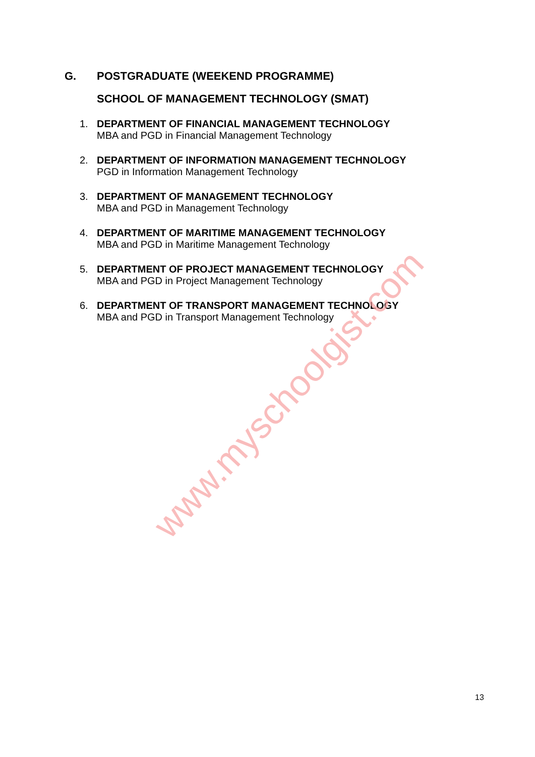G. POSTGRADUATE (WEEKEND PROGRAMME)
SCHOOL OF MANAGEMENT TECHNOLOGY (SMAT)
1. DEPARTMENT OF FINANCIAL MANAGEMENT TECHNOLOGY
MBA and PGD in Financial Management Technology
2. DEPARTMENT OF INFORMATION MANAGEMENT TECHNOLOGY
PGD in Information Management Technology
3. DEPARTMENT OF MANAGEMENT TECHNOLOGY
MBA and PGD in Management Technology
4. DEPARTMENT OF MARITIME MANAGEMENT TECHNOLOGY
MBA and PGD in Maritime Management Technology
5. DEPARTMENT OF PROJECT MANAGEMENT TECHNOLOGY
MBA and PGD in Project Management Technology
6. DEPARTMENT OF TRANSPORT MANAGEMENT TECHNOLOGY
MBA and PGD in Transport Management Technology
www.myschoolgist.com
13